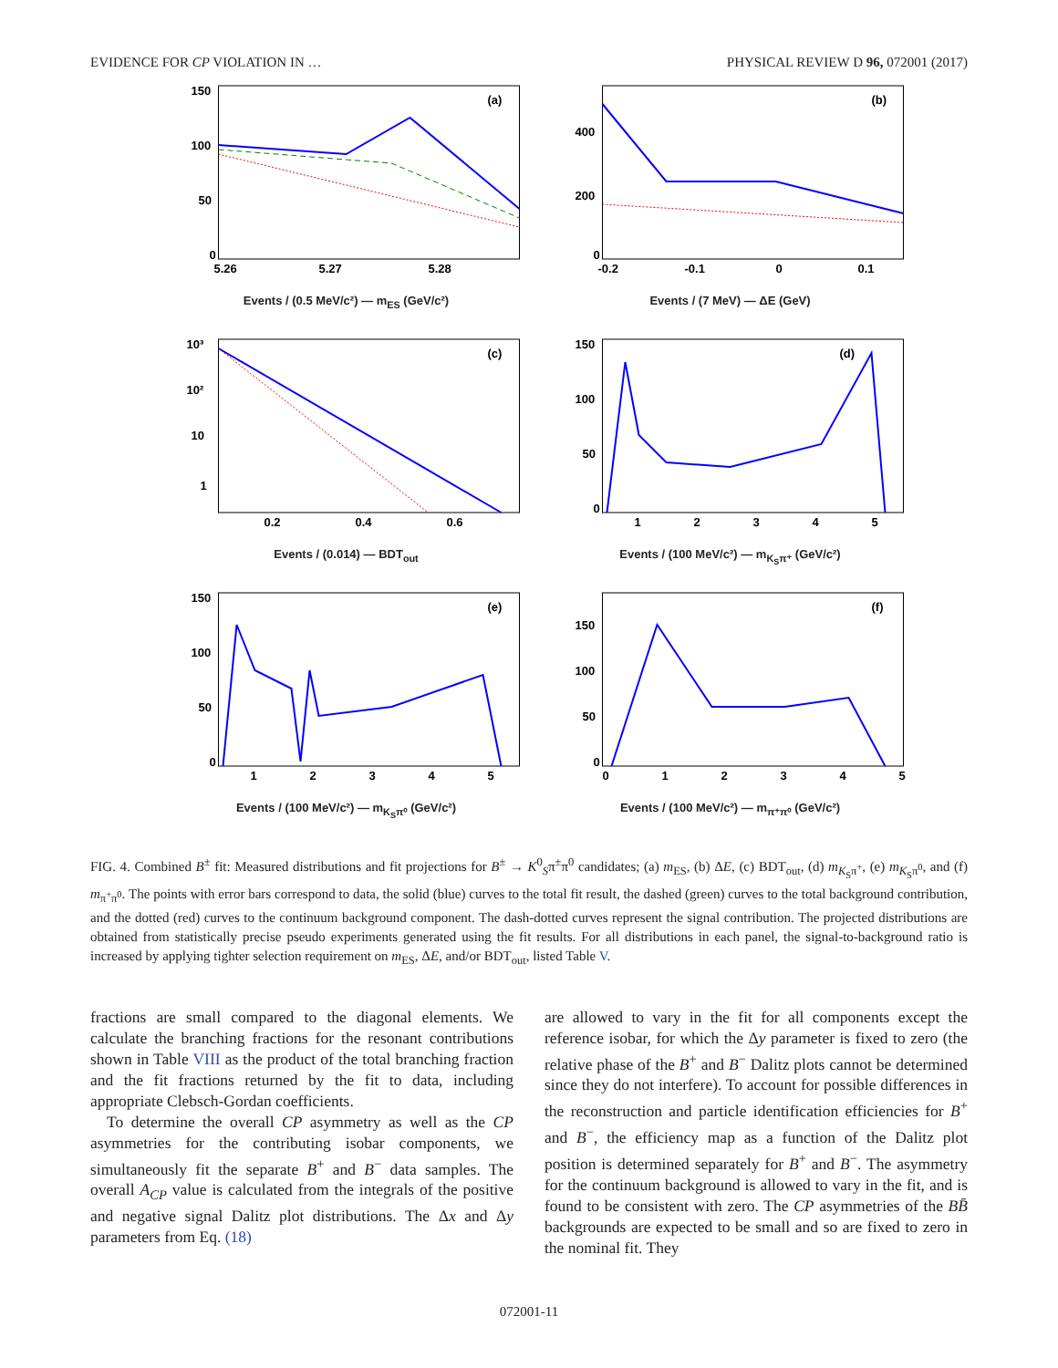EVIDENCE FOR CP VIOLATION IN … PHYSICAL REVIEW D 96, 072001 (2017)
(a)
150
100
50
0
5.26
5.27
5.28
Events / (0.5 MeV/c²) — m<sub>ES</sub> (GeV/c²)
(b)
400
200
0
-0.2
-0.1
0
0.1
Events / (7 MeV) — ΔE (GeV)
(c)
10³
10²
10
1
0.2
0.4
0.6
Events / (0.014) — BDT<sub>out</sub>
(d)
150
100
50
0
1
2
3
4
5
Events / (100 MeV/c²) — m<sub>K<sub>S</sub>π⁺</sub> (GeV/c²)
(e)
150
100
50
0
1
2
3
4
5
Events / (100 MeV/c²) — m<sub>K<sub>S</sub>π⁰</sub> (GeV/c²)
(f)
150
100
50
0
0
1
2
3
4
5
Events / (100 MeV/c²) — m<sub>π⁺π⁰</sub> (GeV/c²)
FIG. 4. Combined B<sup>±</sup> fit: Measured distributions and fit projections for B<sup>±</sup> → K<sup>0</sup><sub>S</sub>π<sup>±</sup>π<sup>0</sup> candidates; (a) m<sub>ES</sub>, (b) ΔE, (c) BDT<sub>out</sub>, (d) m<sub>K<sub>S</sub>π<sup>+</sup></sub>, (e) m<sub>K<sub>S</sub>π<sup>0</sup></sub>, and (f) m<sub>π<sup>+</sup>π<sup>0</sup></sub>. The points with error bars correspond to data, the solid (blue) curves to the total fit result, the dashed (green) curves to the total background contribution, and the dotted (red) curves to the continuum background component. The dash-dotted curves represent the signal contribution. The projected distributions are obtained from statistically precise pseudo experiments generated using the fit results. For all distributions in each panel, the signal-to-background ratio is increased by applying tighter selection requirement on m<sub>ES</sub>, ΔE, and/or BDT<sub>out</sub>, listed Table V.
fractions are small compared to the diagonal elements. We calculate the branching fractions for the resonant contributions shown in Table VIII as the product of the total branching fraction and the fit fractions returned by the fit to data, including appropriate Clebsch-Gordan coefficients.
To determine the overall CP asymmetry as well as the CP asymmetries for the contributing isobar components, we simultaneously fit the separate B<sup>+</sup> and B<sup>−</sup> data samples. The overall A<sub>CP</sub> value is calculated from the integrals of the positive and negative signal Dalitz plot distributions. The Δx and Δy parameters from Eq. (18)
are allowed to vary in the fit for all components except the reference isobar, for which the Δy parameter is fixed to zero (the relative phase of the B<sup>+</sup> and B<sup>−</sup> Dalitz plots cannot be determined since they do not interfere). To account for possible differences in the reconstruction and particle identification efficiencies for B<sup>+</sup> and B<sup>−</sup>, the efficiency map as a function of the Dalitz plot position is determined separately for B<sup>+</sup> and B<sup>−</sup>. The asymmetry for the continuum background is allowed to vary in the fit, and is found to be consistent with zero. The CP asymmetries of the BB̄ backgrounds are expected to be small and so are fixed to zero in the nominal fit. They
072001-11